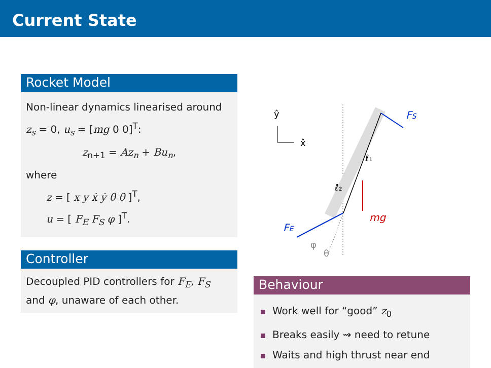Current State
Rocket Model
Non-linear dynamics linearised around z<sub>s</sub> = 0, u<sub>s</sub> = [mg 0 0]<sup>T</sup>:
z<sub>n+1</sub> = Az<sub>n</sub> + Bu<sub>n</sub>,
where
z = [ x y ẋ ẏ θ θ̇ ]<sup>T</sup>,
u = [ F<sub>E</sub> F<sub>S</sub> φ ]<sup>T</sup>.
Controller
Decoupled PID controllers for F<sub>E</sub>, F<sub>S</sub> and φ, unaware of each other.
ŷ
x̂
FS
FE
mg
ℓ₁
ℓ₂
φ
θ
Behaviour
Work well for “good” z<sub>0</sub>
Breaks easily ⇝ need to retune
Waits and high thrust near end